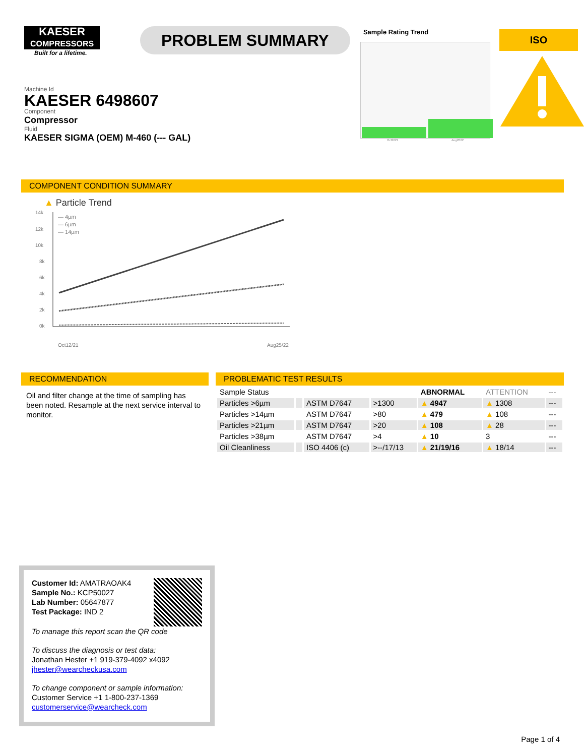KAESER
COMPRESSORS
Built for a lifetime.
Machine Id
KAESER 6498607
Component
Compressor
Fluid
KAESER SIGMA (OEM) M-460 (--- GAL)
PROBLEM SUMMARY
Sample Rating Trend
Oct2021 Aug2022
ISO
COMPONENT CONDITION SUMMARY
▲ Particle Trend
14k
12k
10k
8k
6k
4k
2k
0k
— 4µm
— 6µm
— 14µm
Oct12/21
Aug25/22
RECOMMENDATION
Oil and filter change at the time of sampling has been noted. Resample at the next service interval to monitor.
PROBLEMATIC TEST RESULTS
| Sample Status | | | | ABNORMAL | ATTENTION | --- |
| Particles >6µm | | ASTM D7647 | >1300 | ▲ 4947 | ▲ 1308 | --- |
| Particles >14µm | | ASTM D7647 | >80 | ▲ 479 | ▲ 108 | --- |
| Particles >21µm | | ASTM D7647 | >20 | ▲ 108 | ▲ 28 | --- |
| Particles >38µm | | ASTM D7647 | >4 | ▲ 10 | 3 | --- |
| Oil Cleanliness | | ISO 4406 (c) | >--/17/13 | ▲ 21/19/16 | ▲ 18/14 | --- |
Customer Id: AMATRAOAK4
Sample No.: KCP50027
Lab Number: 05647877
Test Package: IND 2
To manage this report scan the QR code
To discuss the diagnosis or test data:
Jonathan Hester +1 919-379-4092 x4092
jhester@wearcheckusa.com
To change component or sample information:
Customer Service +1 1-800-237-1369
customerservice@wearcheck.com
Page 1 of 4